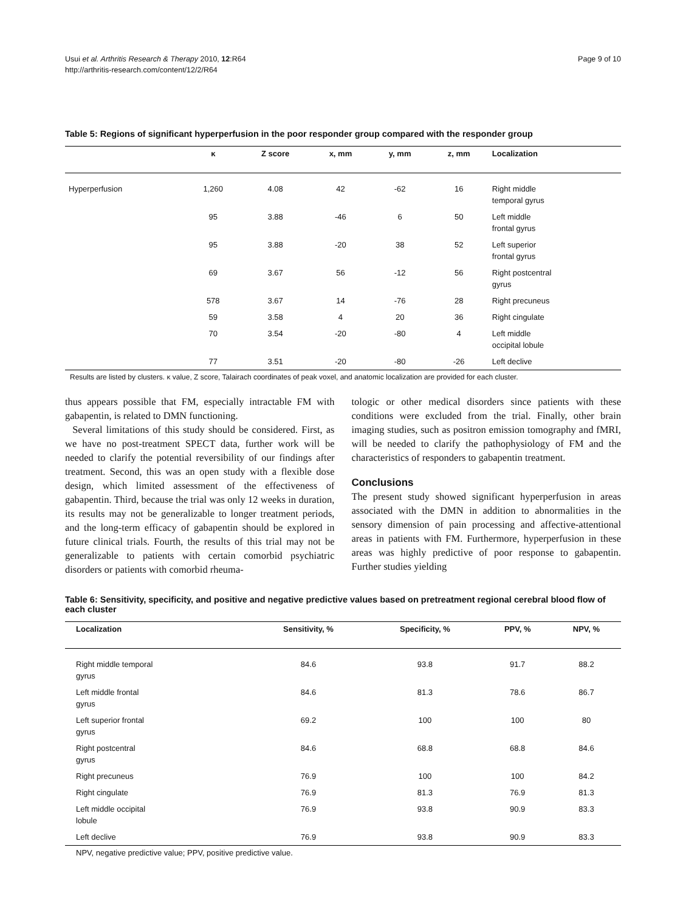Usui et al. Arthritis Research & Therapy 2010, 12:R64
http://arthritis-research.com/content/12/2/R64
Page 9 of 10
Table 5: Regions of significant hyperperfusion in the poor responder group compared with the responder group
| | κ | Z score | x, mm | y, mm | z, mm | Localization |
| --- | --- | --- | --- | --- | --- | --- |
| Hyperperfusion | 1,260 | 4.08 | 42 | -62 | 16 | Right middle temporal gyrus |
| | 95 | 3.88 | -46 | 6 | 50 | Left middle frontal gyrus |
| | 95 | 3.88 | -20 | 38 | 52 | Left superior frontal gyrus |
| | 69 | 3.67 | 56 | -12 | 56 | Right postcentral gyrus |
| | 578 | 3.67 | 14 | -76 | 28 | Right precuneus |
| | 59 | 3.58 | 4 | 20 | 36 | Right cingulate |
| | 70 | 3.54 | -20 | -80 | 4 | Left middle occipital lobule |
| | 77 | 3.51 | -20 | -80 | -26 | Left declive |
Results are listed by clusters. κ value, Z score, Talairach coordinates of peak voxel, and anatomic localization are provided for each cluster.
thus appears possible that FM, especially intractable FM with gabapentin, is related to DMN functioning.
Several limitations of this study should be considered. First, as we have no post-treatment SPECT data, further work will be needed to clarify the potential reversibility of our findings after treatment. Second, this was an open study with a flexible dose design, which limited assessment of the effectiveness of gabapentin. Third, because the trial was only 12 weeks in duration, its results may not be generalizable to longer treatment periods, and the long-term efficacy of gabapentin should be explored in future clinical trials. Fourth, the results of this trial may not be generalizable to patients with certain comorbid psychiatric disorders or patients with comorbid rheuma-
tologic or other medical disorders since patients with these conditions were excluded from the trial. Finally, other brain imaging studies, such as positron emission tomography and fMRI, will be needed to clarify the pathophysiology of FM and the characteristics of responders to gabapentin treatment.
Conclusions
The present study showed significant hyperperfusion in areas associated with the DMN in addition to abnormalities in the sensory dimension of pain processing and affective-attentional areas in patients with FM. Furthermore, hyperperfusion in these areas was highly predictive of poor response to gabapentin. Further studies yielding
Table 6: Sensitivity, specificity, and positive and negative predictive values based on pretreatment regional cerebral blood flow of each cluster
| Localization | Sensitivity, % | Specificity, % | PPV, % | NPV, % |
| --- | --- | --- | --- | --- |
| Right middle temporal gyrus | 84.6 | 93.8 | 91.7 | 88.2 |
| Left middle frontal gyrus | 84.6 | 81.3 | 78.6 | 86.7 |
| Left superior frontal gyrus | 69.2 | 100 | 100 | 80 |
| Right postcentral gyrus | 84.6 | 68.8 | 68.8 | 84.6 |
| Right precuneus | 76.9 | 100 | 100 | 84.2 |
| Right cingulate | 76.9 | 81.3 | 76.9 | 81.3 |
| Left middle occipital lobule | 76.9 | 93.8 | 90.9 | 83.3 |
| Left declive | 76.9 | 93.8 | 90.9 | 83.3 |
NPV, negative predictive value; PPV, positive predictive value.